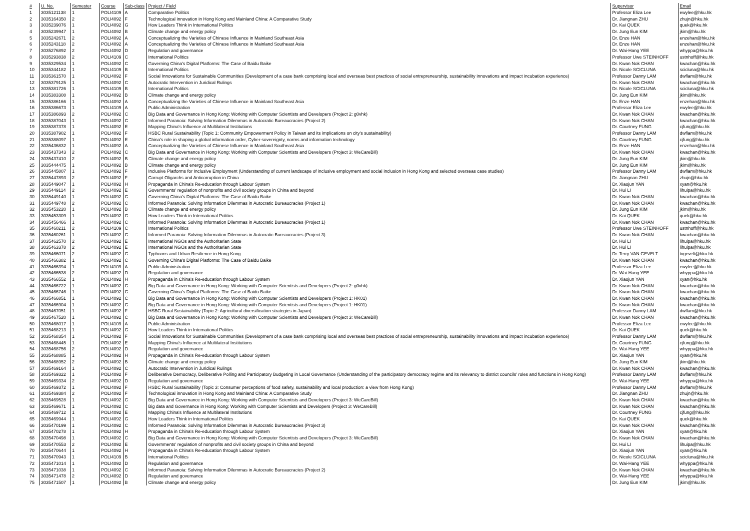| # | U. No. | Semester | Course | Sub-class | Project / Field | Supervisor | Email |
| --- | --- | --- | --- | --- | --- | --- | --- |
| 1 | 3035121138 | 1 | POLI4109 | A | Comparative Politics | Professor Eliza Lee | ewylee@hku.hk |
| 2 | 3035164350 | 2 | POLI4092 | F | Technological innovation in Hong Kong and Mainland China: A Comparative Study | Dr. Jiangnan ZHU | zhujn@hku.hk |
| 3 | 3035239076 | 1 | POLI4092 | G | How Leaders Think in International Politics | Dr. Kai QUEK | quek@hku.hk |
| 4 | 3035239947 | 1 | POLI4092 | B | Climate change and energy policy | Dr. Jung Eun KIM | jkim@hku.hk |
| 5 | 3035242671 | 2 | POLI4092 | A | Conceptualizing the Varieties of Chinese Influence in Mainland Southeast Asia | Dr. Enze HAN | enzehan@hku.hk |
| 6 | 3035243118 | 2 | POLI4092 | A | Conceptualizing the Varieties of Chinese Influence in Mainland Southeast Asia | Dr. Enze HAN | enzehan@hku.hk |
| 7 | 3035276892 | 2 | POLI4092 | D | Regulation and governance | Dr. Wai-Hang YEE | whyppa@hku.hk |
| 8 | 3035293838 | 2 | POLI4109 | C | International Politics | Professor Uwe STEINHOFF | ustnhoff@hku.hk |
| 9 | 3035329534 | 1 | POLI4092 | C | Governing China's Digital Platforms: The Case of Baidu Baike | Dr. Kwan Nok CHAN | kwachan@hku.hk |
| 10 | 3035344182 | 1 | POLI4109 | B | International Politics | Dr. Nicole SCICLUNA | scicluna@hku.hk |
| 11 | 3035361570 | 1 | POLI4092 | F | Social Innovations for Sustainable Communities (Development of a case bank comprising local and overseas best practices of social entrepreneurship, sustainability innovations and impact incubation experience) | Professor Danny LAM | dwflam@hku.hk |
| 12 | 3035379125 | 1 | POLI4092 | C | Autocratic Intervention in Juridical Rulings | Dr. Kwan Nok CHAN | kwachan@hku.hk |
| 13 | 3035381726 | 1 | POLI4109 | B | International Politics | Dr. Nicole SCICLUNA | scicluna@hku.hk |
| 14 | 3035383308 | 1 | POLI4092 | B | Climate change and energy policy | Dr. Jung Eun KIM | jkim@hku.hk |
| 15 | 3035386166 | 1 | POLI4092 | A | Conceptualizing the Varieties of Chinese Influence in Mainland Southeast Asia | Dr. Enze HAN | enzehan@hku.hk |
| 16 | 3035386673 | 1 | POLI4109 | A | Public Administration | Professor Eliza Lee | ewylee@hku.hk |
| 17 | 3035386893 | 2 | POLI4092 | C | Big Data and Governance in Hong Kong: Working with Computer Scientists and Developers (Project 2: g0vhk) | Dr. Kwan Nok CHAN | kwachan@hku.hk |
| 18 | 3035387043 | 1 | POLI4092 | C | Informed Paranoia: Solving Information Dilemmas in Autocratic Bureaucracies (Project 2) | Dr. Kwan Nok CHAN | kwachan@hku.hk |
| 19 | 3035387378 | 1 | POLI4092 | E | Mapping China's Influence at Multilateral Institutions | Dr. Courtney FUNG | cjfung@hku.hk |
| 20 | 3035387902 | 1 | POLI4092 | F | HSBC Rural Sustainability (Topic 1: Community Empowerment Policy in Taiwan and its implications on city's sustainability) | Professor Danny LAM | dwflam@hku.hk |
| 21 | 3035388097 | 1 | POLI4092 | E | China's role in shaping a global information order, Cyber-sovereignty, norms and information technology | Dr. Courtney FUNG | cjfung@hku.hk |
| 22 | 3035436832 | 1 | POLI4092 | A | Conceptualizing the Varieties of Chinese Influence in Mainland Southeast Asia | Dr. Enze HAN | enzehan@hku.hk |
| 23 | 3035437343 | 2 | POLI4092 | C | Big Data and Governance in Hong Kong: Working with Computer Scientists and Developers (Project 3: WeCareBill) | Dr. Kwan Nok CHAN | kwachan@hku.hk |
| 24 | 3035437410 | 2 | POLI4092 | B | Climate change and energy policy | Dr. Jung Eun KIM | jkim@hku.hk |
| 25 | 3035444475 | 1 | POLI4092 | B | Climate change and energy policy | Dr. Jung Eun KIM | jkim@hku.hk |
| 26 | 3035445807 | 1 | POLI4092 | F | Inclusive Platforms for Inclusive Employment (Understanding of current landscape of inclusive employment and social inclusion in Hong Kong and selected overseas case studies) | Professor Danny LAM | dwflam@hku.hk |
| 27 | 3035447893 | 2 | POLI4092 | F | Corrupt Oligarchs and Anticorruption in China | Dr. Jiangnan ZHU | zhujn@hku.hk |
| 28 | 3035449047 | 1 | POLI4092 | H | Propaganda in China's Re-education through Labour System | Dr. Xiaojun YAN | xyan@hku.hk |
| 29 | 3035449114 | 2 | POLI4092 | E | Governments' regulation of nonprofits and civil society groups in China and beyond | Dr. Hui LI | lihuipa@hku.hk |
| 30 | 3035449140 | 1 | POLI4092 | C | Governing China's Digital Platforms: The Case of Baidu Baike | Dr. Kwan Nok CHAN | kwachan@hku.hk |
| 31 | 3035449748 | 2 | POLI4092 | C | Informed Paranoia: Solving Information Dilemmas in Autocratic Bureaucracies (Project 1) | Dr. Kwan Nok CHAN | kwachan@hku.hk |
| 32 | 3035453220 | 1 | POLI4092 | B | Climate change and energy policy | Dr. Jung Eun KIM | jkim@hku.hk |
| 33 | 3035453309 | 1 | POLI4092 | G | How Leaders Think in International Politics | Dr. Kai QUEK | quek@hku.hk |
| 34 | 3035456466 | 1 | POLI4092 | C | Informed Paranoia: Solving Information Dilemmas in Autocratic Bureaucracies (Project 1) | Dr. Kwan Nok CHAN | kwachan@hku.hk |
| 35 | 3035460211 | 2 | POLI4109 | C | International Politics | Professor Uwe STEINHOFF | ustnhoff@hku.hk |
| 36 | 3035460261 | 1 | POLI4092 | C | Informed Paranoia: Solving Information Dilemmas in Autocratic Bureaucracies (Project 3) | Dr. Kwan Nok CHAN | kwachan@hku.hk |
| 37 | 3035462570 | 2 | POLI4092 | E | International NGOs and the Authoritarian State | Dr. Hui LI | lihuipa@hku.hk |
| 38 | 3035463378 | 2 | POLI4092 | E | International NGOs and the Authoritarian State | Dr. Hui LI | lihuipa@hku.hk |
| 39 | 3035466071 | 2 | POLI4092 | G | Typhoons and Urban Resilience in Hong Kong | Dr. Terry VAN GEVELT | tvgevelt@hku.hk |
| 40 | 3035466382 | 1 | POLI4092 | C | Governing China's Digital Platforms: The Case of Baidu Baike | Dr. Kwan Nok CHAN | kwachan@hku.hk |
| 41 | 3035466394 | 1 | POLI4109 | A | Public Administration | Professor Eliza Lee | ewylee@hku.hk |
| 42 | 3035466538 | 2 | POLI4092 | D | Regulation and governance | Dr. Wai-Hang YEE | whyppa@hku.hk |
| 43 | 3035466552 | 1 | POLI4092 | H | Propaganda in China's Re-education through Labour System | Dr. Xiaojun YAN | xyan@hku.hk |
| 44 | 3035466722 | 1 | POLI4092 | C | Big Data and Governance in Hong Kong: Working with Computer Scientists and Developers (Project 2: g0vhk) | Dr. Kwan Nok CHAN | kwachan@hku.hk |
| 45 | 3035466746 | 1 | POLI4092 | C | Governing China's Digital Platforms: The Case of Baidu Baike | Dr. Kwan Nok CHAN | kwachan@hku.hk |
| 46 | 3035466851 | 1 | POLI4092 | C | Big Data and Governance in Hong Kong: Working with Computer Scientists and Developers (Project 1: HK01) | Dr. Kwan Nok CHAN | kwachan@hku.hk |
| 47 | 3035466904 | 1 | POLI4092 | C | Big Data and Governance in Hong Kong: Working with Computer Scientists and Developers (Project 1: HK01) | Dr. Kwan Nok CHAN | kwachan@hku.hk |
| 48 | 3035467051 | 1 | POLI4092 | F | HSBC Rural Sustainability (Topic 2: Agricultural diversification strategies in Japan) | Professor Danny LAM | dwflam@hku.hk |
| 49 | 3035467520 | 1 | POLI4092 | C | Big Data and Governance in Hong Kong: Working with Computer Scientists and Developers (Project 3: WeCareBill) | Dr. Kwan Nok CHAN | kwachan@hku.hk |
| 50 | 3035468017 | 1 | POLI4109 | A | Public Administration | Professor Eliza Lee | ewylee@hku.hk |
| 51 | 3035468213 | 1 | POLI4092 | G | How Leaders Think in International Politics | Dr. Kai QUEK | quek@hku.hk |
| 52 | 3035468354 | 1 | POLI4092 | F | Social Innovations for Sustainable Communities (Development of a case bank comprising local and overseas best practices of social entrepreneurship, sustainability innovations and impact incubation experience) | Professor Danny LAM | dwflam@hku.hk |
| 53 | 3035468445 | 1 | POLI4092 | E | Mapping China's Influence at Multilateral Institutions | Dr. Courtney FUNG | cjfung@hku.hk |
| 54 | 3035468756 | 2 | POLI4092 | D | Regulation and governance | Dr. Wai-Hang YEE | whyppa@hku.hk |
| 55 | 3035468885 | 1 | POLI4092 | H | Propaganda in China's Re-education through Labour System | Dr. Xiaojun YAN | xyan@hku.hk |
| 56 | 3035468952 | 2 | POLI4092 | B | Climate change and energy policy | Dr. Jung Eun KIM | jkim@hku.hk |
| 57 | 3035469164 | 1 | POLI4092 | C | Autocratic Intervention in Juridical Rulings | Dr. Kwan Nok CHAN | kwachan@hku.hk |
| 58 | 3035469322 | 1 | POLI4092 | F | Deliberative Democracy, Deliberative Polling and Participatory Budgeting in Local Governance (Understanding of the participatory democracy regime and its relevancy to district councils' roles and functions in Hong Kong) | Professor Danny LAM | dwflam@hku.hk |
| 59 | 3035469334 | 2 | POLI4092 | D | Regulation and governance | Dr. Wai-Hang YEE | whyppa@hku.hk |
| 60 | 3035469372 | 1 | POLI4092 | F | HSBC Rural Sustainability (Topic 3: Consumer perceptions of food safety, sustainability and local production: a view from Hong Kong) | Professor Danny LAM | dwflam@hku.hk |
| 61 | 3035469384 | 2 | POLI4092 | F | Technological innovation in Hong Kong and Mainland China: A Comparative Study | Dr. Jiangnan ZHU | zhujn@hku.hk |
| 62 | 3035469528 | 1 | POLI4092 | C | Big Data and Governance in Hong Kong: Working with Computer Scientists and Developers (Project 3: WeCareBill) | Dr. Kwan Nok CHAN | kwachan@hku.hk |
| 63 | 3035469671 | 1 | POLI4092 | C | Big data and Governance in Hong Kong: Working with Computer Scientists and Developers (Project 3: WeCareBill) | Dr. Kwan Nok CHAN | kwachan@hku.hk |
| 64 | 3035469712 | 1 | POLI4092 | E | Mapping China's Influence at Multilateral Institutions | Dr. Courtney FUNG | cjfung@hku.hk |
| 65 | 3035469944 | 1 | POLI4092 | G | How Leaders Think in International Politics | Dr. Kai QUEK | quek@hku.hk |
| 66 | 3035470199 | 1 | POLI4092 | C | Informed Paranoia: Solving Information Dilemmas in Autocratic Bureaucracies (Project 3) | Dr. Kwan Nok CHAN | kwachan@hku.hk |
| 67 | 3035470278 | 1 | POLI4092 | H | Propaganda in China's Re-education through Labour System | Dr. Xiaojun YAN | xyan@hku.hk |
| 68 | 3035470498 | 1 | POLI4092 | C | Big Data and Governance in Hong Kong: Working with Computer Scientists and Developers (Project 3: WeCareBill) | Dr. Kwan Nok CHAN | kwachan@hku.hk |
| 69 | 3035470553 | 2 | POLI4092 | E | Governments' regulation of nonprofits and civil society groups in China and beyond | Dr. Hui LI | lihuipa@hku.hk |
| 70 | 3035470644 | 1 | POLI4092 | H | Propaganda in China's Re-education through Labour System | Dr. Xiaojun YAN | xyan@hku.hk |
| 71 | 3035470943 | 1 | POLI4109 | B | International Politics | Dr. Nicole SCICLUNA | scicluna@hku.hk |
| 72 | 3035471014 | 1 | POLI4092 | D | Regulation and governance | Dr. Wai-Hang YEE | whyppa@hku.hk |
| 73 | 3035471038 | 1 | POLI4092 | C | Informed Paranoia: Solving Information Dilemmas in Autocratic Bureaucracies (Project 2) | Dr. Kwan Nok CHAN | kwachan@hku.hk |
| 74 | 3035471478 | 2 | POLI4092 | D | Regulation and governance | Dr. Wai-Hang YEE | whyppa@hku.hk |
| 75 | 3035471507 | 1 | POLI4092 | B | Climate change and energy policy | Dr. Jung Eun KIM | jkim@hku.hk |